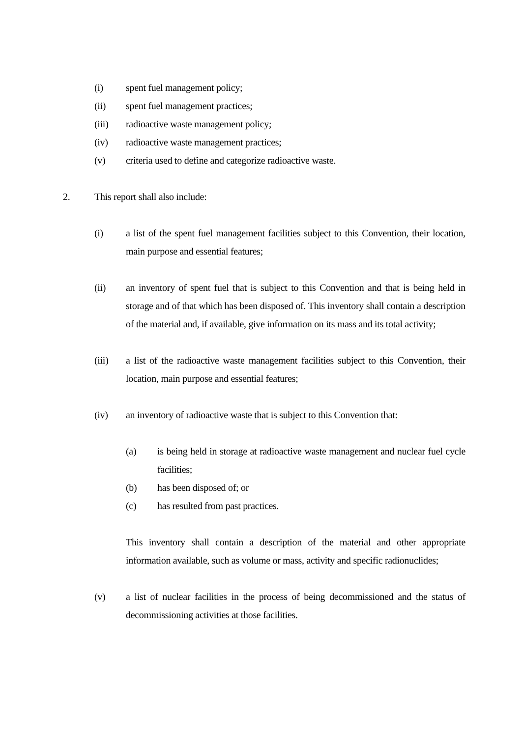(i) spent fuel management policy;
(ii) spent fuel management practices;
(iii) radioactive waste management policy;
(iv) radioactive waste management practices;
(v) criteria used to define and categorize radioactive waste.
2. This report shall also include:
(i) a list of the spent fuel management facilities subject to this Convention, their location, main purpose and essential features;
(ii) an inventory of spent fuel that is subject to this Convention and that is being held in storage and of that which has been disposed of. This inventory shall contain a description of the material and, if available, give information on its mass and its total activity;
(iii) a list of the radioactive waste management facilities subject to this Convention, their location, main purpose and essential features;
(iv) an inventory of radioactive waste that is subject to this Convention that:
(a) is being held in storage at radioactive waste management and nuclear fuel cycle facilities;
(b) has been disposed of; or
(c) has resulted from past practices.
This inventory shall contain a description of the material and other appropriate information available, such as volume or mass, activity and specific radionuclides;
(v) a list of nuclear facilities in the process of being decommissioned and the status of decommissioning activities at those facilities.